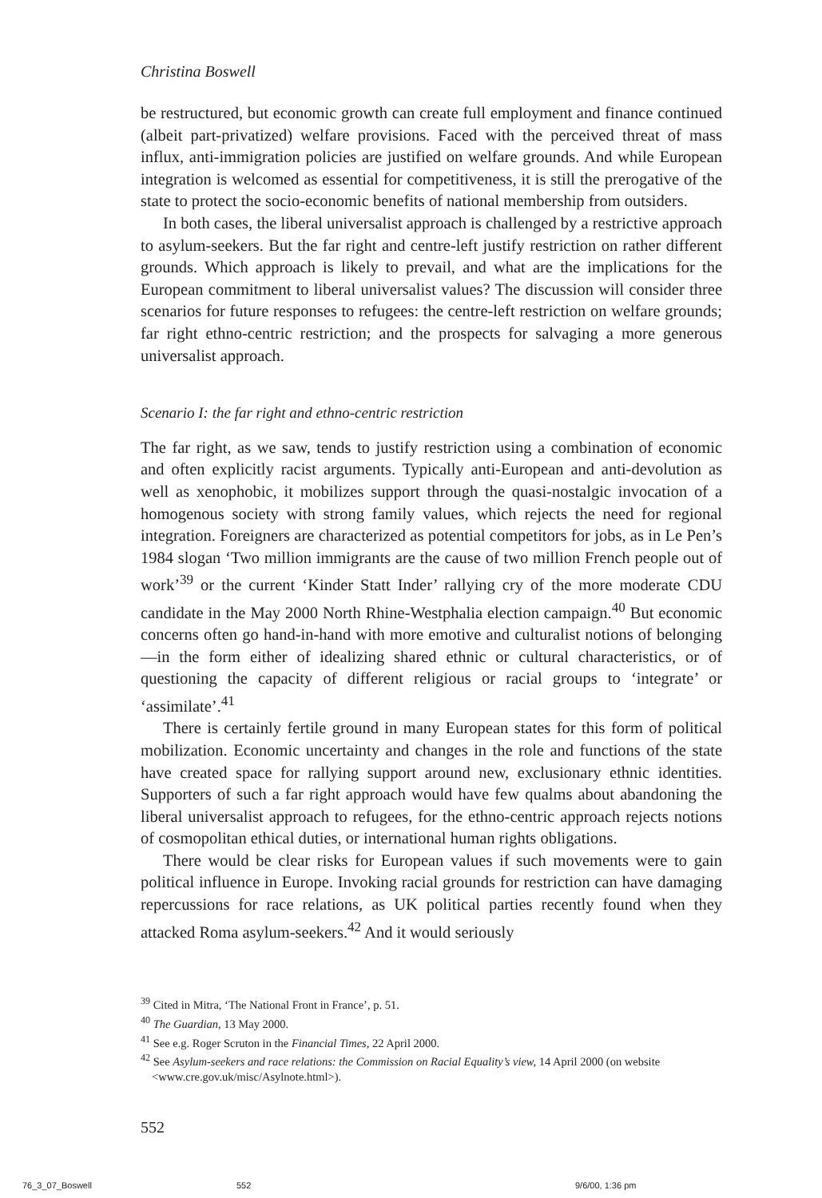Christina Boswell
be restructured, but economic growth can create full employment and finance continued (albeit part-privatized) welfare provisions. Faced with the perceived threat of mass influx, anti-immigration policies are justified on welfare grounds. And while European integration is welcomed as essential for competitiveness, it is still the prerogative of the state to protect the socio-economic benefits of national membership from outsiders.
In both cases, the liberal universalist approach is challenged by a restrictive approach to asylum-seekers. But the far right and centre-left justify restriction on rather different grounds. Which approach is likely to prevail, and what are the implications for the European commitment to liberal universalist values? The discussion will consider three scenarios for future responses to refugees: the centre-left restriction on welfare grounds; far right ethno-centric restriction; and the prospects for salvaging a more generous universalist approach.
Scenario I: the far right and ethno-centric restriction
The far right, as we saw, tends to justify restriction using a combination of economic and often explicitly racist arguments. Typically anti-European and anti-devolution as well as xenophobic, it mobilizes support through the quasi-nostalgic invocation of a homogenous society with strong family values, which rejects the need for regional integration. Foreigners are characterized as potential competitors for jobs, as in Le Pen’s 1984 slogan ‘Two million immigrants are the cause of two million French people out of work’<sup>39</sup> or the current ‘Kinder Statt Inder’ rallying cry of the more moderate CDU candidate in the May 2000 North Rhine-Westphalia election campaign.<sup>40</sup> But economic concerns often go hand-in-hand with more emotive and culturalist notions of belonging—in the form either of idealizing shared ethnic or cultural characteristics, or of questioning the capacity of different religious or racial groups to ‘integrate’ or ‘assimilate’.<sup>41</sup>
There is certainly fertile ground in many European states for this form of political mobilization. Economic uncertainty and changes in the role and functions of the state have created space for rallying support around new, exclusionary ethnic identities. Supporters of such a far right approach would have few qualms about abandoning the liberal universalist approach to refugees, for the ethno-centric approach rejects notions of cosmopolitan ethical duties, or international human rights obligations.
There would be clear risks for European values if such movements were to gain political influence in Europe. Invoking racial grounds for restriction can have damaging repercussions for race relations, as UK political parties recently found when they attacked Roma asylum-seekers.<sup>42</sup> And it would seriously
<sup>39</sup> Cited in Mitra, ‘The National Front in France’, p. 51.
<sup>40</sup> The Guardian, 13 May 2000.
<sup>41</sup> See e.g. Roger Scruton in the Financial Times, 22 April 2000.
<sup>42</sup> See Asylum-seekers and race relations: the Commission on Racial Equality’s view, 14 April 2000 (on website <www.cre.gov.uk/misc/Asylnote.html>).
552
76_3_07_Boswell 552 9/6/00, 1:36 pm